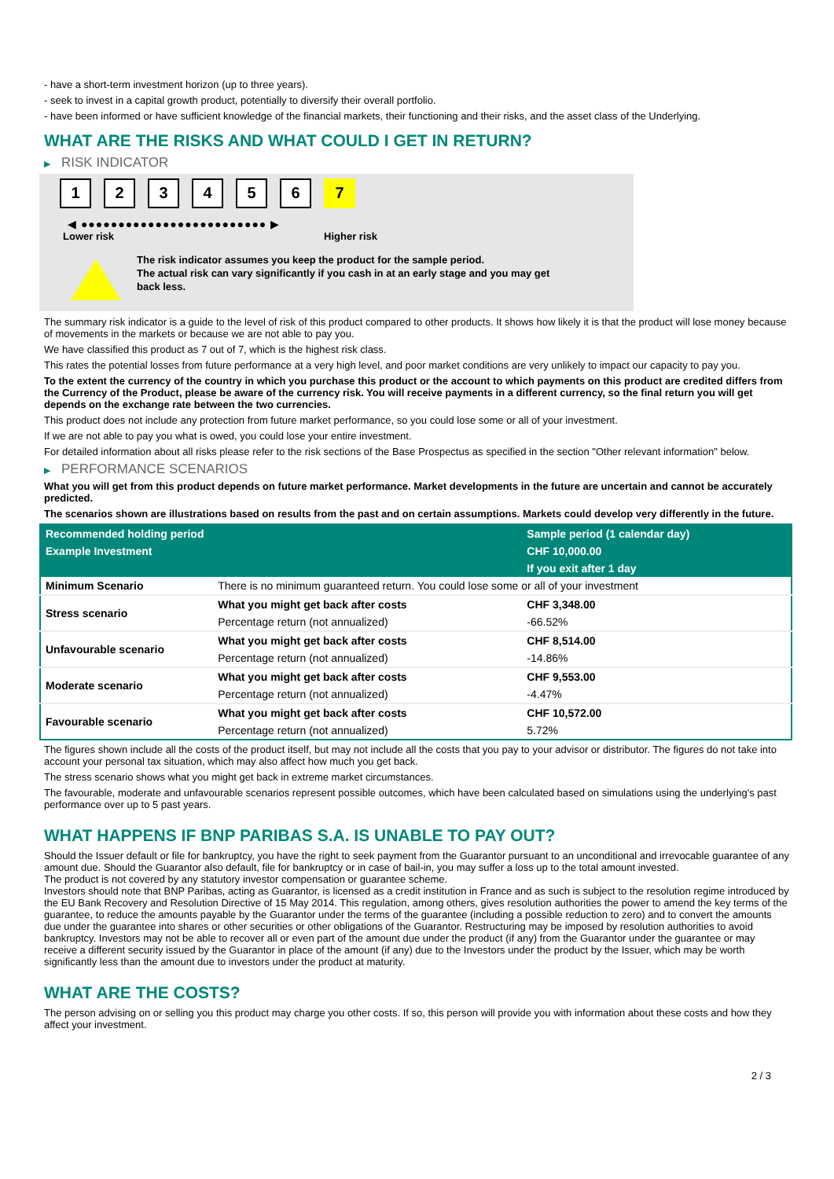- have a short-term investment horizon (up to three years).
- seek to invest in a capital growth product, potentially to diversify their overall portfolio.
- have been informed or have sufficient knowledge of the financial markets, their functioning and their risks, and the asset class of the Underlying.
WHAT ARE THE RISKS AND WHAT COULD I GET IN RETURN?
▶ RISK INDICATOR
1 2 3 4 5 6 7
◀ ●●●●●●●●●●●●●●●●●●●●●●●●● ▶
Lower risk Higher risk
The risk indicator assumes you keep the product for the sample period.
The actual risk can vary significantly if you cash in at an early stage and you may get
back less.
The summary risk indicator is a guide to the level of risk of this product compared to other products. It shows how likely it is that the product will lose money because of movements in the markets or because we are not able to pay you.
We have classified this product as 7 out of 7, which is the highest risk class.
This rates the potential losses from future performance at a very high level, and poor market conditions are very unlikely to impact our capacity to pay you.
To the extent the currency of the country in which you purchase this product or the account to which payments on this product are credited differs from the Currency of the Product, please be aware of the currency risk. You will receive payments in a different currency, so the final return you will get depends on the exchange rate between the two currencies.
This product does not include any protection from future market performance, so you could lose some or all of your investment.
If we are not able to pay you what is owed, you could lose your entire investment.
For detailed information about all risks please refer to the risk sections of the Base Prospectus as specified in the section "Other relevant information" below.
▶ PERFORMANCE SCENARIOS
What you will get from this product depends on future market performance. Market developments in the future are uncertain and cannot be accurately predicted.
The scenarios shown are illustrations based on results from the past and on certain assumptions. Markets could develop very differently in the future.
| Recommended holding period | | Sample period (1 calendar day) |
| --- | --- | --- |
| Example Investment | | CHF 10,000.00 |
| | | If you exit after 1 day |
| Minimum Scenario | There is no minimum guaranteed return. You could lose some or all of your investment | |
| Stress scenario | What you might get back after costs | CHF 3,348.00 |
| | Percentage return (not annualized) | -66.52% |
| Unfavourable scenario | What you might get back after costs | CHF 8,514.00 |
| | Percentage return (not annualized) | -14.86% |
| Moderate scenario | What you might get back after costs | CHF 9,553.00 |
| | Percentage return (not annualized) | -4.47% |
| Favourable scenario | What you might get back after costs | CHF 10,572.00 |
| | Percentage return (not annualized) | 5.72% |
The figures shown include all the costs of the product itself, but may not include all the costs that you pay to your advisor or distributor. The figures do not take into account your personal tax situation, which may also affect how much you get back.
The stress scenario shows what you might get back in extreme market circumstances.
The favourable, moderate and unfavourable scenarios represent possible outcomes, which have been calculated based on simulations using the underlying's past performance over up to 5 past years.
WHAT HAPPENS IF BNP PARIBAS S.A. IS UNABLE TO PAY OUT?
Should the Issuer default or file for bankruptcy, you have the right to seek payment from the Guarantor pursuant to an unconditional and irrevocable guarantee of any amount due. Should the Guarantor also default, file for bankruptcy or in case of bail-in, you may suffer a loss up to the total amount invested.
The product is not covered by any statutory investor compensation or guarantee scheme.
Investors should note that BNP Paribas, acting as Guarantor, is licensed as a credit institution in France and as such is subject to the resolution regime introduced by the EU Bank Recovery and Resolution Directive of 15 May 2014. This regulation, among others, gives resolution authorities the power to amend the key terms of the guarantee, to reduce the amounts payable by the Guarantor under the terms of the guarantee (including a possible reduction to zero) and to convert the amounts due under the guarantee into shares or other securities or other obligations of the Guarantor. Restructuring may be imposed by resolution authorities to avoid bankruptcy. Investors may not be able to recover all or even part of the amount due under the product (if any) from the Guarantor under the guarantee or may receive a different security issued by the Guarantor in place of the amount (if any) due to the Investors under the product by the Issuer, which may be worth significantly less than the amount due to investors under the product at maturity.
WHAT ARE THE COSTS?
The person advising on or selling you this product may charge you other costs. If so, this person will provide you with information about these costs and how they affect your investment.
2 / 3